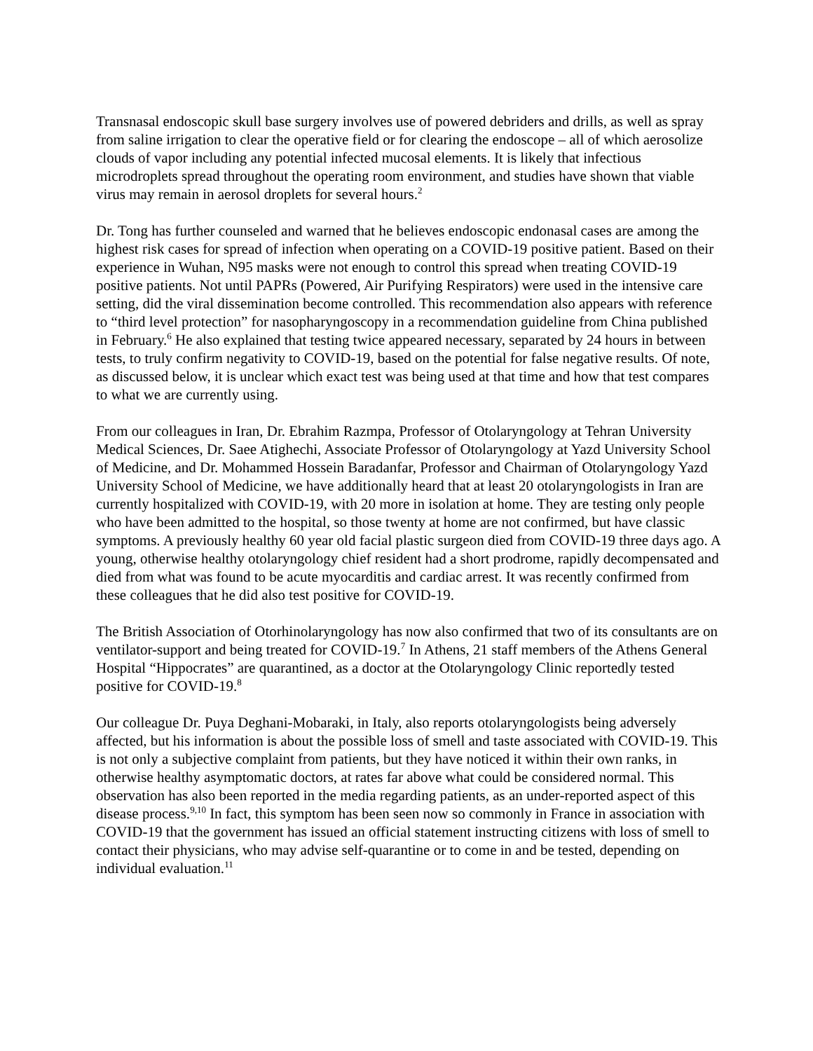Transnasal endoscopic skull base surgery involves use of powered debriders and drills, as well as spray from saline irrigation to clear the operative field or for clearing the endoscope – all of which aerosolize clouds of vapor including any potential infected mucosal elements. It is likely that infectious microdroplets spread throughout the operating room environment, and studies have shown that viable virus may remain in aerosol droplets for several hours.<sup>2</sup>
Dr. Tong has further counseled and warned that he believes endoscopic endonasal cases are among the highest risk cases for spread of infection when operating on a COVID-19 positive patient. Based on their experience in Wuhan, N95 masks were not enough to control this spread when treating COVID-19 positive patients. Not until PAPRs (Powered, Air Purifying Respirators) were used in the intensive care setting, did the viral dissemination become controlled. This recommendation also appears with reference to “third level protection” for nasopharyngoscopy in a recommendation guideline from China published in February.<sup>6</sup> He also explained that testing twice appeared necessary, separated by 24 hours in between tests, to truly confirm negativity to COVID-19, based on the potential for false negative results. Of note, as discussed below, it is unclear which exact test was being used at that time and how that test compares to what we are currently using.
From our colleagues in Iran, Dr. Ebrahim Razmpa, Professor of Otolaryngology at Tehran University Medical Sciences, Dr. Saee Atighechi, Associate Professor of Otolaryngology at Yazd University School of Medicine, and Dr. Mohammed Hossein Baradanfar, Professor and Chairman of Otolaryngology Yazd University School of Medicine, we have additionally heard that at least 20 otolaryngologists in Iran are currently hospitalized with COVID-19, with 20 more in isolation at home. They are testing only people who have been admitted to the hospital, so those twenty at home are not confirmed, but have classic symptoms. A previously healthy 60 year old facial plastic surgeon died from COVID-19 three days ago. A young, otherwise healthy otolaryngology chief resident had a short prodrome, rapidly decompensated and died from what was found to be acute myocarditis and cardiac arrest. It was recently confirmed from these colleagues that he did also test positive for COVID-19.
The British Association of Otorhinolaryngology has now also confirmed that two of its consultants are on ventilator-support and being treated for COVID-19.<sup>7</sup> In Athens, 21 staff members of the Athens General Hospital “Hippocrates” are quarantined, as a doctor at the Otolaryngology Clinic reportedly tested positive for COVID-19.<sup>8</sup>
Our colleague Dr. Puya Deghani-Mobaraki, in Italy, also reports otolaryngologists being adversely affected, but his information is about the possible loss of smell and taste associated with COVID-19. This is not only a subjective complaint from patients, but they have noticed it within their own ranks, in otherwise healthy asymptomatic doctors, at rates far above what could be considered normal. This observation has also been reported in the media regarding patients, as an under-reported aspect of this disease process.<sup>9,10</sup> In fact, this symptom has been seen now so commonly in France in association with COVID-19 that the government has issued an official statement instructing citizens with loss of smell to contact their physicians, who may advise self-quarantine or to come in and be tested, depending on individual evaluation.<sup>11</sup>